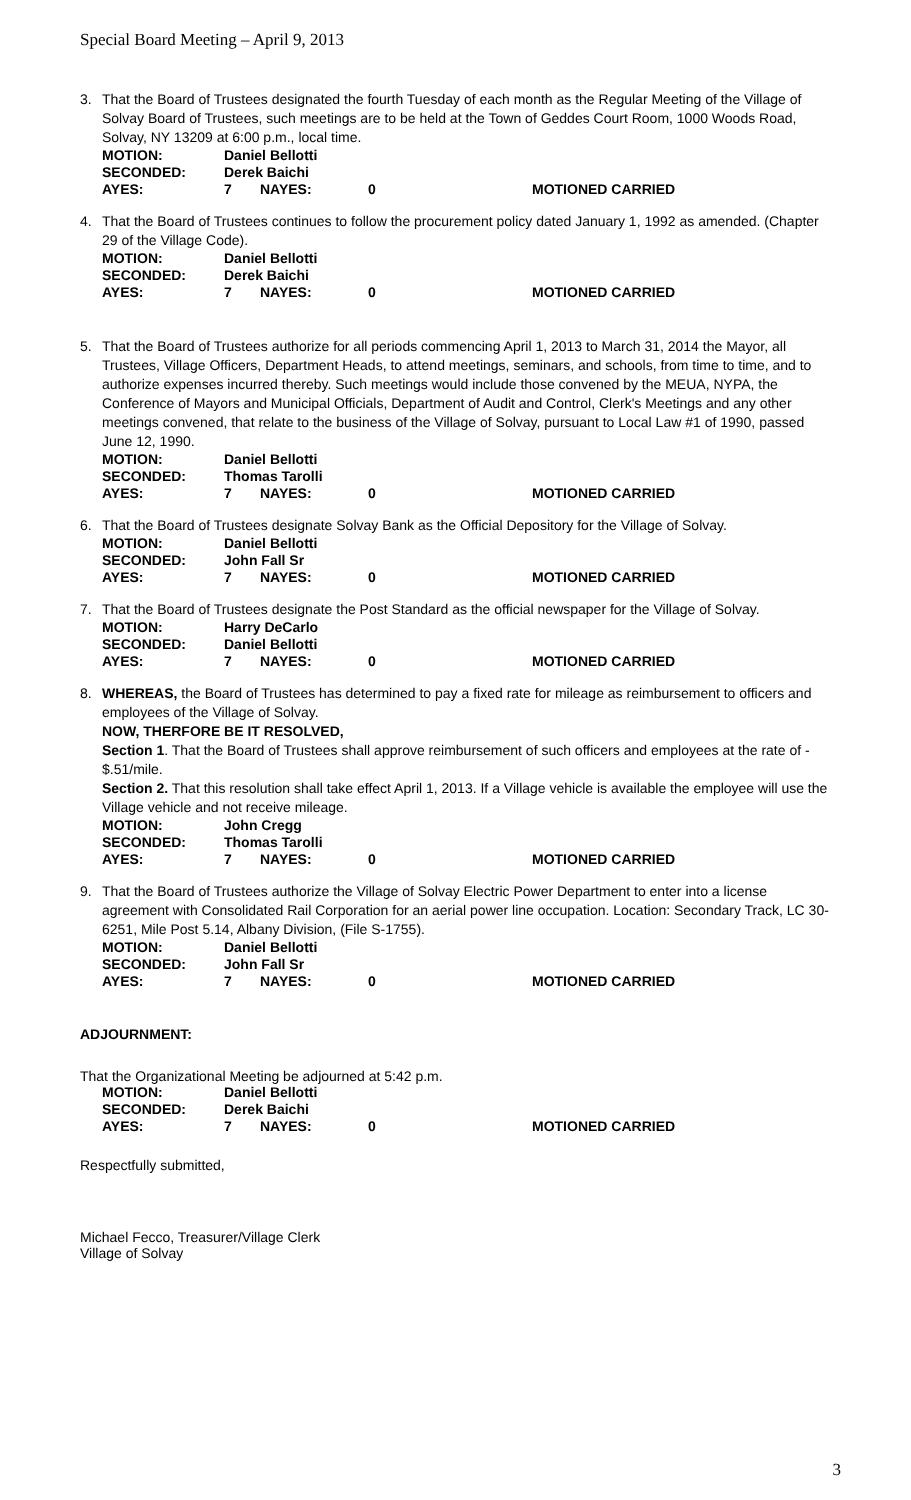Special Board Meeting – April 9, 2013
3. That the Board of Trustees designated the fourth Tuesday of each month as the Regular Meeting of the Village of Solvay Board of Trustees, such meetings are to be held at the Town of Geddes Court Room, 1000 Woods Road, Solvay, NY 13209 at 6:00 p.m., local time.
| MOTION: | Daniel Bellotti | | | |
| SECONDED: | Derek Baichi | | | |
| AYES: | 7 | NAYES: | 0 | MOTIONED CARRIED |
4. That the Board of Trustees continues to follow the procurement policy dated January 1, 1992 as amended. (Chapter 29 of the Village Code).
| MOTION: | Daniel Bellotti | | | |
| SECONDED: | Derek Baichi | | | |
| AYES: | 7 | NAYES: | 0 | MOTIONED CARRIED |
5. That the Board of Trustees authorize for all periods commencing April 1, 2013 to March 31, 2014 the Mayor, all Trustees, Village Officers, Department Heads, to attend meetings, seminars, and schools, from time to time, and to authorize expenses incurred thereby. Such meetings would include those convened by the MEUA, NYPA, the Conference of Mayors and Municipal Officials, Department of Audit and Control, Clerk's Meetings and any other meetings convened, that relate to the business of the Village of Solvay, pursuant to Local Law #1 of 1990, passed June 12, 1990.
| MOTION: | Daniel Bellotti | | | |
| SECONDED: | Thomas Tarolli | | | |
| AYES: | 7 | NAYES: | 0 | MOTIONED CARRIED |
6. That the Board of Trustees designate Solvay Bank as the Official Depository for the Village of Solvay.
| MOTION: | Daniel Bellotti | | | |
| SECONDED: | John Fall Sr | | | |
| AYES: | 7 | NAYES: | 0 | MOTIONED CARRIED |
7. That the Board of Trustees designate the Post Standard as the official newspaper for the Village of Solvay.
| MOTION: | Harry DeCarlo | | | |
| SECONDED: | Daniel Bellotti | | | |
| AYES: | 7 | NAYES: | 0 | MOTIONED CARRIED |
8. WHEREAS, the Board of Trustees has determined to pay a fixed rate for mileage as reimbursement to officers and employees of the Village of Solvay.
NOW, THERFORE BE IT RESOLVED,
Section 1. That the Board of Trustees shall approve reimbursement of such officers and employees at the rate of - $.51/mile.
Section 2. That this resolution shall take effect April 1, 2013. If a Village vehicle is available the employee will use the Village vehicle and not receive mileage.
| MOTION: | John Cregg | | | |
| SECONDED: | Thomas Tarolli | | | |
| AYES: | 7 | NAYES: | 0 | MOTIONED CARRIED |
9. That the Board of Trustees authorize the Village of Solvay Electric Power Department to enter into a license agreement with Consolidated Rail Corporation for an aerial power line occupation. Location: Secondary Track, LC 30-6251, Mile Post 5.14, Albany Division, (File S-1755).
| MOTION: | Daniel Bellotti | | | |
| SECONDED: | John Fall Sr | | | |
| AYES: | 7 | NAYES: | 0 | MOTIONED CARRIED |
ADJOURNMENT:
That the Organizational Meeting be adjourned at 5:42 p.m.
| MOTION: | Daniel Bellotti | | | |
| SECONDED: | Derek Baichi | | | |
| AYES: | 7 | NAYES: | 0 | MOTIONED CARRIED |
Respectfully submitted,
Michael Fecco, Treasurer/Village Clerk
Village of Solvay
3